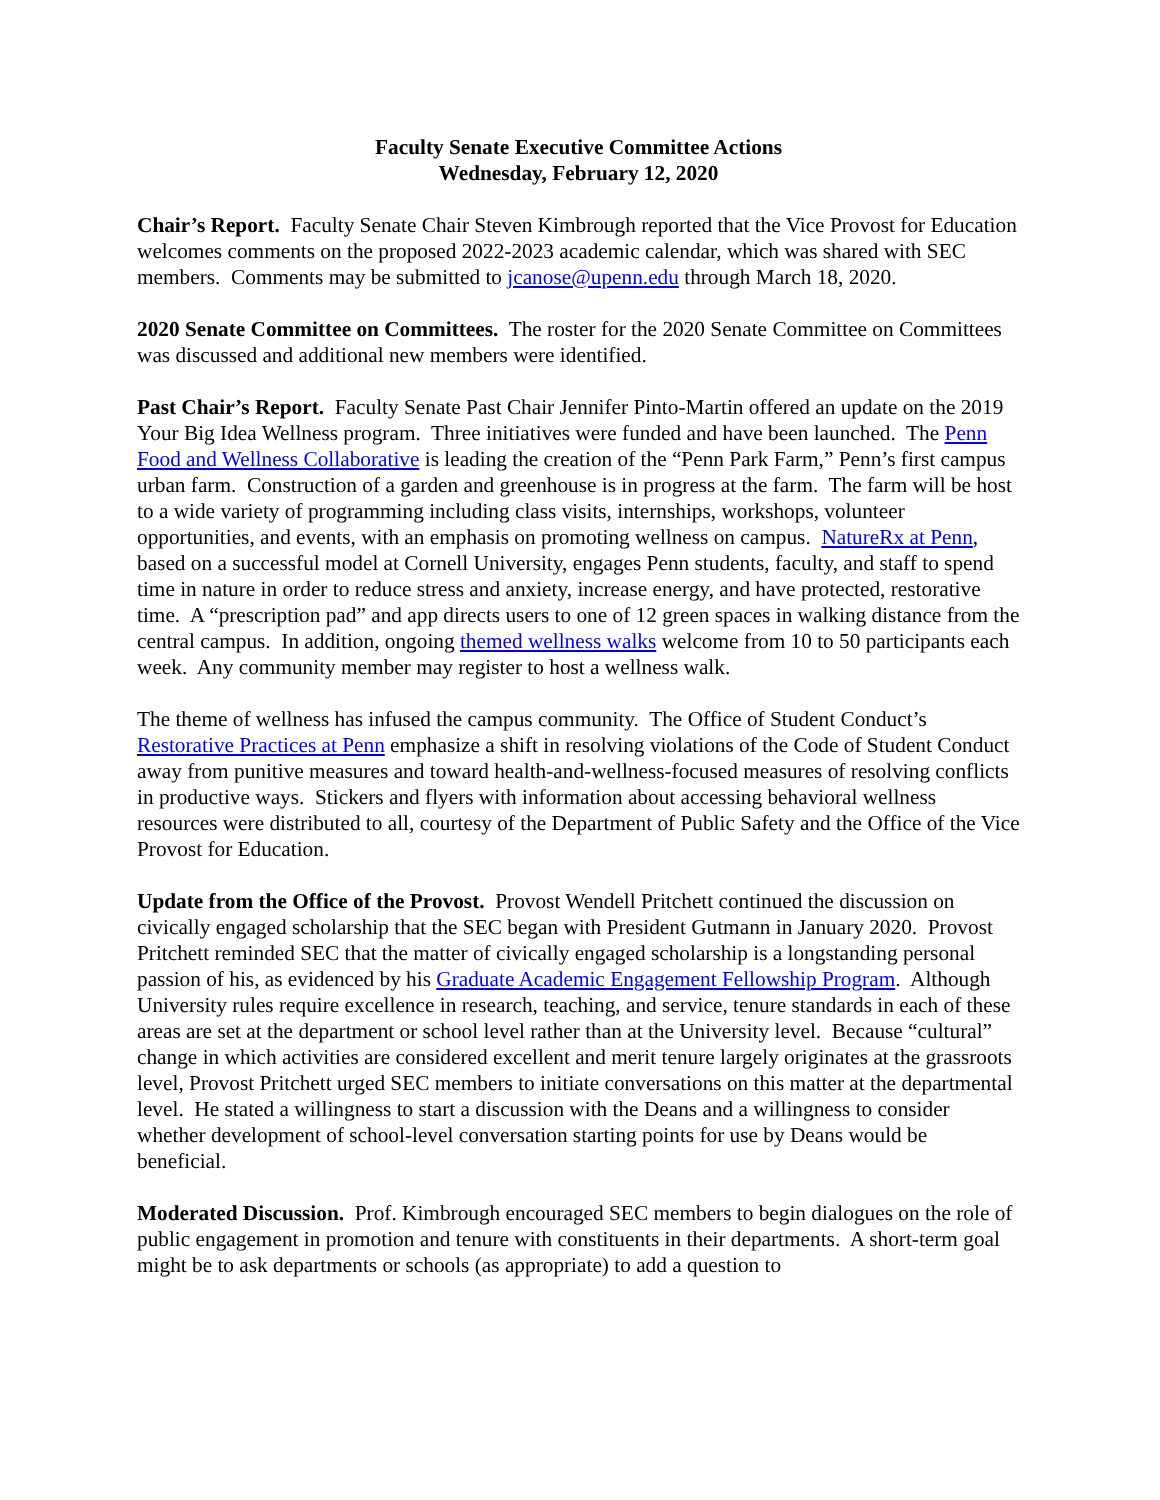Faculty Senate Executive Committee Actions
Wednesday, February 12, 2020
Chair’s Report. Faculty Senate Chair Steven Kimbrough reported that the Vice Provost for Education welcomes comments on the proposed 2022-2023 academic calendar, which was shared with SEC members. Comments may be submitted to jcanose@upenn.edu through March 18, 2020.
2020 Senate Committee on Committees. The roster for the 2020 Senate Committee on Committees was discussed and additional new members were identified.
Past Chair’s Report. Faculty Senate Past Chair Jennifer Pinto-Martin offered an update on the 2019 Your Big Idea Wellness program. Three initiatives were funded and have been launched. The Penn Food and Wellness Collaborative is leading the creation of the “Penn Park Farm,” Penn’s first campus urban farm. Construction of a garden and greenhouse is in progress at the farm. The farm will be host to a wide variety of programming including class visits, internships, workshops, volunteer opportunities, and events, with an emphasis on promoting wellness on campus. NatureRx at Penn, based on a successful model at Cornell University, engages Penn students, faculty, and staff to spend time in nature in order to reduce stress and anxiety, increase energy, and have protected, restorative time. A “prescription pad” and app directs users to one of 12 green spaces in walking distance from the central campus. In addition, ongoing themed wellness walks welcome from 10 to 50 participants each week. Any community member may register to host a wellness walk.
The theme of wellness has infused the campus community. The Office of Student Conduct’s Restorative Practices at Penn emphasize a shift in resolving violations of the Code of Student Conduct away from punitive measures and toward health-and-wellness-focused measures of resolving conflicts in productive ways. Stickers and flyers with information about accessing behavioral wellness resources were distributed to all, courtesy of the Department of Public Safety and the Office of the Vice Provost for Education.
Update from the Office of the Provost. Provost Wendell Pritchett continued the discussion on civically engaged scholarship that the SEC began with President Gutmann in January 2020. Provost Pritchett reminded SEC that the matter of civically engaged scholarship is a longstanding personal passion of his, as evidenced by his Graduate Academic Engagement Fellowship Program. Although University rules require excellence in research, teaching, and service, tenure standards in each of these areas are set at the department or school level rather than at the University level. Because “cultural” change in which activities are considered excellent and merit tenure largely originates at the grassroots level, Provost Pritchett urged SEC members to initiate conversations on this matter at the departmental level. He stated a willingness to start a discussion with the Deans and a willingness to consider whether development of school-level conversation starting points for use by Deans would be beneficial.
Moderated Discussion. Prof. Kimbrough encouraged SEC members to begin dialogues on the role of public engagement in promotion and tenure with constituents in their departments. A short-term goal might be to ask departments or schools (as appropriate) to add a question to